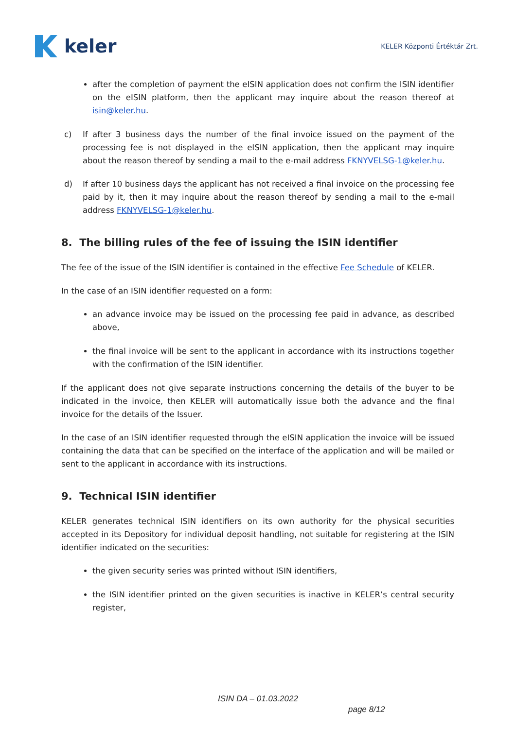keler
KELER Központi Értéktár Zrt.
after the completion of payment the eISIN application does not confirm the ISIN identifier on the eISIN platform, then the applicant may inquire about the reason thereof at isin@keler.hu.
c) If after 3 business days the number of the final invoice issued on the payment of the processing fee is not displayed in the eISIN application, then the applicant may inquire about the reason thereof by sending a mail to the e-mail address FKNYVELSG-1@keler.hu.
d) If after 10 business days the applicant has not received a final invoice on the processing fee paid by it, then it may inquire about the reason thereof by sending a mail to the e-mail address FKNYVELSG-1@keler.hu.
8. The billing rules of the fee of issuing the ISIN identifier
The fee of the issue of the ISIN identifier is contained in the effective Fee Schedule of KELER.
In the case of an ISIN identifier requested on a form:
an advance invoice may be issued on the processing fee paid in advance, as described above,
the final invoice will be sent to the applicant in accordance with its instructions together with the confirmation of the ISIN identifier.
If the applicant does not give separate instructions concerning the details of the buyer to be indicated in the invoice, then KELER will automatically issue both the advance and the final invoice for the details of the Issuer.
In the case of an ISIN identifier requested through the eISIN application the invoice will be issued containing the data that can be specified on the interface of the application and will be mailed or sent to the applicant in accordance with its instructions.
9. Technical ISIN identifier
KELER generates technical ISIN identifiers on its own authority for the physical securities accepted in its Depository for individual deposit handling, not suitable for registering at the ISIN identifier indicated on the securities:
the given security series was printed without ISIN identifiers,
the ISIN identifier printed on the given securities is inactive in KELER’s central security register,
ISIN DA – 01.03.2022
page 8/12